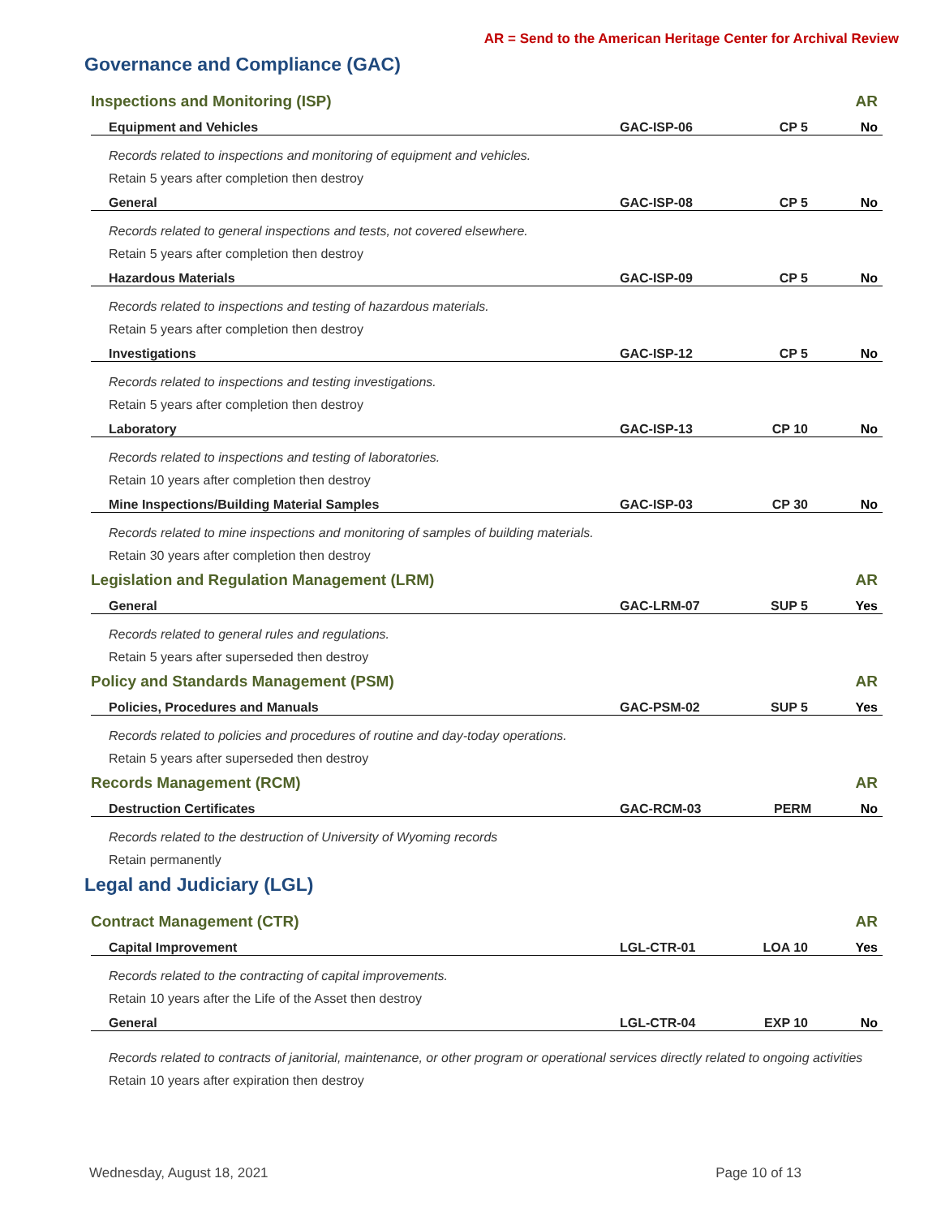AR = Send to the American Heritage Center for Archival Review
Governance and Compliance (GAC)
| Inspections and Monitoring (ISP) | | | AR |
| Equipment and Vehicles | GAC-ISP-06 | CP 5 | No |
| Records related to inspections and monitoring of equipment and vehicles. | | | |
| Retain 5 years after completion then destroy | | | |
| General | GAC-ISP-08 | CP 5 | No |
| Records related to general inspections and tests, not covered elsewhere. | | | |
| Retain 5 years after completion then destroy | | | |
| Hazardous Materials | GAC-ISP-09 | CP 5 | No |
| Records related to inspections and testing of hazardous materials. | | | |
| Retain 5 years after completion then destroy | | | |
| Investigations | GAC-ISP-12 | CP 5 | No |
| Records related to inspections and testing investigations. | | | |
| Retain 5 years after completion then destroy | | | |
| Laboratory | GAC-ISP-13 | CP 10 | No |
| Records related to inspections and testing of laboratories. | | | |
| Retain 10 years after completion then destroy | | | |
| Mine Inspections/Building Material Samples | GAC-ISP-03 | CP 30 | No |
| Records related to mine inspections and monitoring of samples of building materials. | | | |
| Retain 30 years after completion then destroy | | | |
| Legislation and Regulation Management (LRM) | | | AR |
| General | GAC-LRM-07 | SUP 5 | Yes |
| Records related to general rules and regulations. | | | |
| Retain 5 years after superseded then destroy | | | |
| Policy and Standards Management (PSM) | | | AR |
| Policies, Procedures and Manuals | GAC-PSM-02 | SUP 5 | Yes |
| Records related to policies and procedures of routine and day-today operations. | | | |
| Retain 5 years after superseded then destroy | | | |
| Records Management (RCM) | | | AR |
| Destruction Certificates | GAC-RCM-03 | PERM | No |
| Records related to the destruction of University of Wyoming records | | | |
| Retain permanently | | | |
Legal and Judiciary (LGL)
| Contract Management (CTR) | | | AR |
| Capital Improvement | LGL-CTR-01 | LOA 10 | Yes |
| Records related to the contracting of capital improvements. | | | |
| Retain 10 years after the Life of the Asset then destroy | | | |
| General | LGL-CTR-04 | EXP 10 | No |
| Records related to contracts of janitorial, maintenance, or other program or operational services directly related to ongoing activities | | | |
| Retain 10 years after expiration then destroy | | | |
Wednesday, August 18, 2021 Page 10 of 13